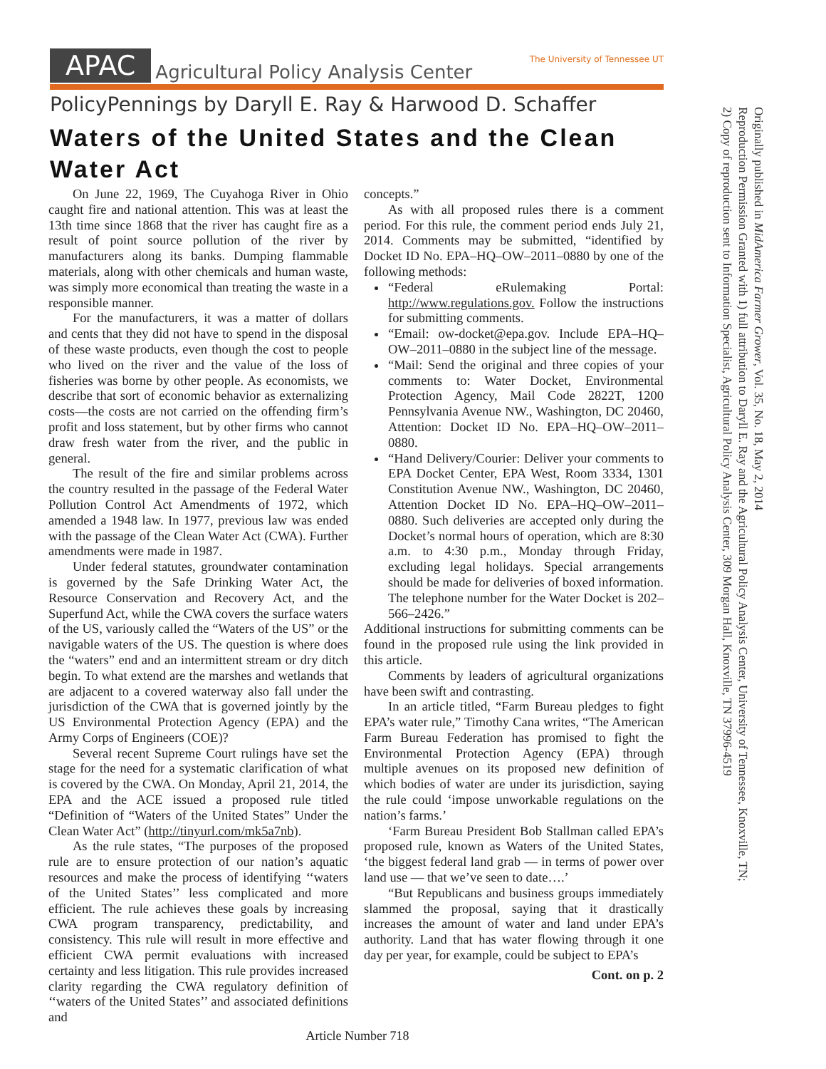APAC Agricultural Policy Analysis Center The University of Tennessee UT
PolicyPennings by Daryll E. Ray & Harwood D. Schaffer
Waters of the United States and the Clean Water Act
On June 22, 1969, The Cuyahoga River in Ohio caught fire and national attention. This was at least the 13th time since 1868 that the river has caught fire as a result of point source pollution of the river by manufacturers along its banks. Dumping flammable materials, along with other chemicals and human waste, was simply more economical than treating the waste in a responsible manner.
For the manufacturers, it was a matter of dollars and cents that they did not have to spend in the disposal of these waste products, even though the cost to people who lived on the river and the value of the loss of fisheries was borne by other people. As economists, we describe that sort of economic behavior as externalizing costs—the costs are not carried on the offending firm’s profit and loss statement, but by other firms who cannot draw fresh water from the river, and the public in general.
The result of the fire and similar problems across the country resulted in the passage of the Federal Water Pollution Control Act Amendments of 1972, which amended a 1948 law. In 1977, previous law was ended with the passage of the Clean Water Act (CWA). Further amendments were made in 1987.
Under federal statutes, groundwater contamination is governed by the Safe Drinking Water Act, the Resource Conservation and Recovery Act, and the Superfund Act, while the CWA covers the surface waters of the US, variously called the “Waters of the US” or the navigable waters of the US. The question is where does the “waters” end and an intermittent stream or dry ditch begin. To what extend are the marshes and wetlands that are adjacent to a covered waterway also fall under the jurisdiction of the CWA that is governed jointly by the US Environmental Protection Agency (EPA) and the Army Corps of Engineers (COE)?
Several recent Supreme Court rulings have set the stage for the need for a systematic clarification of what is covered by the CWA. On Monday, April 21, 2014, the EPA and the ACE issued a proposed rule titled “Definition of “Waters of the United States” Under the Clean Water Act” (http://tinyurl.com/mk5a7nb).
As the rule states, “The purposes of the proposed rule are to ensure protection of our nation’s aquatic resources and make the process of identifying ‘‘waters of the United States’’ less complicated and more efficient. The rule achieves these goals by increasing CWA program transparency, predictability, and consistency. This rule will result in more effective and efficient CWA permit evaluations with increased certainty and less litigation. This rule provides increased clarity regarding the CWA regulatory definition of ‘‘waters of the United States’’ and associated definitions and
concepts.”
As with all proposed rules there is a comment period. For this rule, the comment period ends July 21, 2014. Comments may be submitted, “identified by Docket ID No. EPA–HQ–OW–2011–0880 by one of the following methods:
“Federal eRulemaking Portal: http://www.regulations.gov. Follow the instructions for submitting comments.
“Email: ow-docket@epa.gov. Include EPA–HQ–OW–2011–0880 in the subject line of the message.
“Mail: Send the original and three copies of your comments to: Water Docket, Environmental Protection Agency, Mail Code 2822T, 1200 Pennsylvania Avenue NW., Washington, DC 20460, Attention: Docket ID No. EPA–HQ–OW–2011–0880.
“Hand Delivery/Courier: Deliver your comments to EPA Docket Center, EPA West, Room 3334, 1301 Constitution Avenue NW., Washington, DC 20460, Attention Docket ID No. EPA–HQ–OW–2011–0880. Such deliveries are accepted only during the Docket’s normal hours of operation, which are 8:30 a.m. to 4:30 p.m., Monday through Friday, excluding legal holidays. Special arrangements should be made for deliveries of boxed information. The telephone number for the Water Docket is 202–566–2426.”
Additional instructions for submitting comments can be found in the proposed rule using the link provided in this article.
Comments by leaders of agricultural organizations have been swift and contrasting.
In an article titled, “Farm Bureau pledges to fight EPA’s water rule,” Timothy Cana writes, “The American Farm Bureau Federation has promised to fight the Environmental Protection Agency (EPA) through multiple avenues on its proposed new definition of which bodies of water are under its jurisdiction, saying the rule could ‘impose unworkable regulations on the nation’s farms.’
‘Farm Bureau President Bob Stallman called EPA’s proposed rule, known as Waters of the United States, ‘the biggest federal land grab — in terms of power over land use — that we’ve seen to date….’
“But Republicans and business groups immediately slammed the proposal, saying that it drastically increases the amount of water and land under EPA’s authority. Land that has water flowing through it one day per year, for example, could be subject to EPA’s
Cont. on p. 2
Originally published in MidAmerica Farmer Grower, Vol. 35, No. 18, May 2, 2014
Reproduction Permission Granted with 1) full attribution to Daryll E. Ray and the Agricultural Policy Analysis Center, University of Tennessee, Knoxville, TN;
2) Copy of reproduction sent to Information Specialist, Agricultural Policy Analysis Center, 309 Morgan Hall, Knoxville, TN 37996-4519
Article Number 718